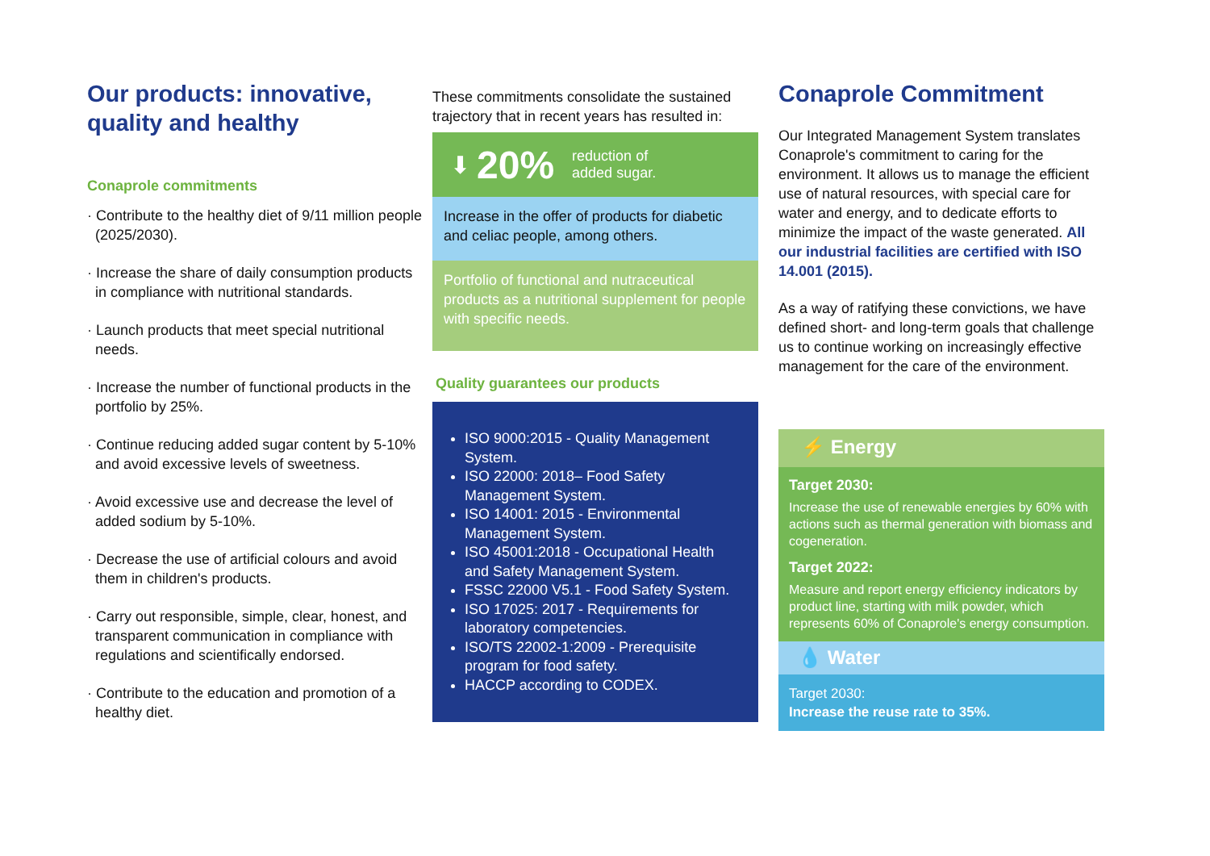Our products: innovative, quality and healthy
Conaprole commitments
· Contribute to the healthy diet of 9/11 million people (2025/2030).
· Increase the share of daily consumption products in compliance with nutritional standards.
· Launch products that meet special nutritional needs.
· Increase the number of functional products in the portfolio by 25%.
· Continue reducing added sugar content by 5-10% and avoid excessive levels of sweetness.
· Avoid excessive use and decrease the level of added sodium by 5-10%.
· Decrease the use of artificial colours and avoid them in children's products.
· Carry out responsible, simple, clear, honest, and transparent communication in compliance with regulations and scientifically endorsed.
· Contribute to the education and promotion of a healthy diet.
These commitments consolidate the sustained trajectory that in recent years has resulted in:
⬇ 20% reduction of
added sugar.
Increase in the offer of products for diabetic and celiac people, among others.
Portfolio of functional and nutraceutical products as a nutritional supplement for people with specific needs.
Quality guarantees our products
ISO 9000:2015 - Quality Management System.
ISO 22000: 2018– Food Safety Management System.
ISO 14001: 2015 - Environmental Management System.
ISO 45001:2018 - Occupational Health and Safety Management System.
FSSC 22000 V5.1 - Food Safety System.
ISO 17025: 2017 - Requirements for laboratory competencies.
ISO/TS 22002-1:2009 - Prerequisite program for food safety.
HACCP according to CODEX.
Conaprole Commitment
Our Integrated Management System translates Conaprole's commitment to caring for the environment. It allows us to manage the efficient use of natural resources, with special care for water and energy, and to dedicate efforts to minimize the impact of the waste generated. All our industrial facilities are certified with ISO 14.001 (2015).
As a way of ratifying these convictions, we have defined short- and long-term goals that challenge us to continue working on increasingly effective management for the care of the environment.
⚡ Energy
Target 2030:
Increase the use of renewable energies by 60% with actions such as thermal generation with biomass and cogeneration.
Target 2022:
Measure and report energy efficiency indicators by product line, starting with milk powder, which represents 60% of Conaprole's energy consumption.
💧 Water
Target 2030:
Increase the reuse rate to 35%.